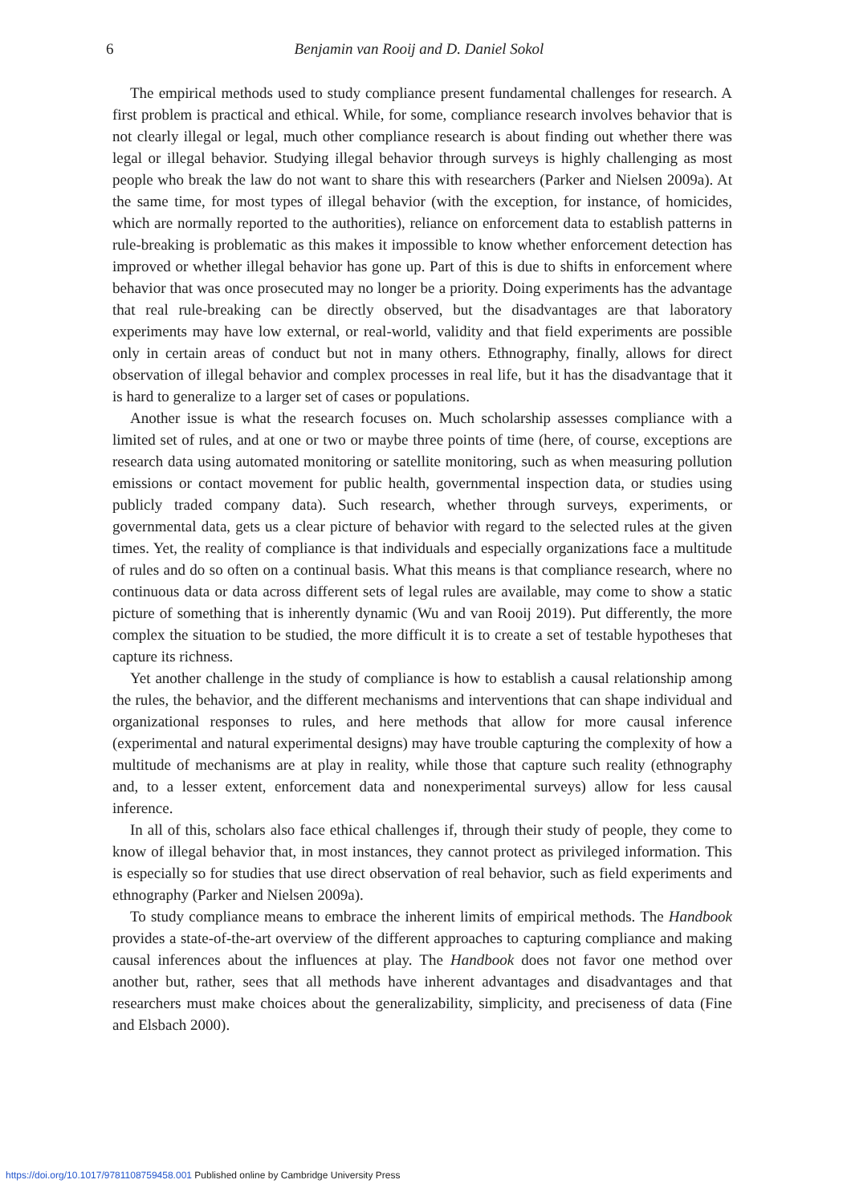6 Benjamin van Rooij and D. Daniel Sokol
The empirical methods used to study compliance present fundamental challenges for research. A first problem is practical and ethical. While, for some, compliance research involves behavior that is not clearly illegal or legal, much other compliance research is about finding out whether there was legal or illegal behavior. Studying illegal behavior through surveys is highly challenging as most people who break the law do not want to share this with researchers (Parker and Nielsen 2009a). At the same time, for most types of illegal behavior (with the exception, for instance, of homicides, which are normally reported to the authorities), reliance on enforcement data to establish patterns in rule-breaking is problematic as this makes it impossible to know whether enforcement detection has improved or whether illegal behavior has gone up. Part of this is due to shifts in enforcement where behavior that was once prosecuted may no longer be a priority. Doing experiments has the advantage that real rule-breaking can be directly observed, but the disadvantages are that laboratory experiments may have low external, or real-world, validity and that field experiments are possible only in certain areas of conduct but not in many others. Ethnography, finally, allows for direct observation of illegal behavior and complex processes in real life, but it has the disadvantage that it is hard to generalize to a larger set of cases or populations.
Another issue is what the research focuses on. Much scholarship assesses compliance with a limited set of rules, and at one or two or maybe three points of time (here, of course, exceptions are research data using automated monitoring or satellite monitoring, such as when measuring pollution emissions or contact movement for public health, governmental inspection data, or studies using publicly traded company data). Such research, whether through surveys, experiments, or governmental data, gets us a clear picture of behavior with regard to the selected rules at the given times. Yet, the reality of compliance is that individuals and especially organizations face a multitude of rules and do so often on a continual basis. What this means is that compliance research, where no continuous data or data across different sets of legal rules are available, may come to show a static picture of something that is inherently dynamic (Wu and van Rooij 2019). Put differently, the more complex the situation to be studied, the more difficult it is to create a set of testable hypotheses that capture its richness.
Yet another challenge in the study of compliance is how to establish a causal relationship among the rules, the behavior, and the different mechanisms and interventions that can shape individual and organizational responses to rules, and here methods that allow for more causal inference (experimental and natural experimental designs) may have trouble capturing the complexity of how a multitude of mechanisms are at play in reality, while those that capture such reality (ethnography and, to a lesser extent, enforcement data and nonexperimental surveys) allow for less causal inference.
In all of this, scholars also face ethical challenges if, through their study of people, they come to know of illegal behavior that, in most instances, they cannot protect as privileged information. This is especially so for studies that use direct observation of real behavior, such as field experiments and ethnography (Parker and Nielsen 2009a).
To study compliance means to embrace the inherent limits of empirical methods. The Handbook provides a state-of-the-art overview of the different approaches to capturing compliance and making causal inferences about the influences at play. The Handbook does not favor one method over another but, rather, sees that all methods have inherent advantages and disadvantages and that researchers must make choices about the generalizability, simplicity, and preciseness of data (Fine and Elsbach 2000).
https://doi.org/10.1017/9781108759458.001 Published online by Cambridge University Press